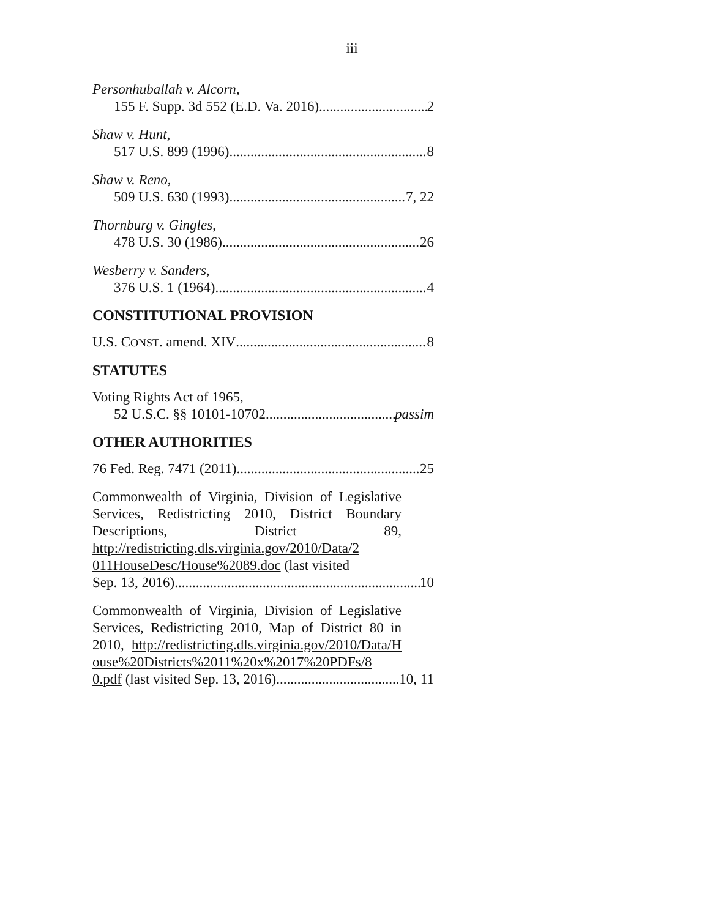iii
Personhuballah v. Alcorn,
155 F. Supp. 3d 552 (E.D. Va. 2016) 2
Shaw v. Hunt,
517 U.S. 899 (1996) 8
Shaw v. Reno,
509 U.S. 630 (1993) 7, 22
Thornburg v. Gingles,
478 U.S. 30 (1986) 26
Wesberry v. Sanders,
376 U.S. 1 (1964) 4
CONSTITUTIONAL PROVISION
U.S. CONST. amend. XIV 8
STATUTES
Voting Rights Act of 1965,
52 U.S.C. §§ 10101-10702 passim
OTHER AUTHORITIES
76 Fed. Reg. 7471 (2011) 25
Commonwealth of Virginia, Division of Legislative Services, Redistricting 2010, District Boundary Descriptions, District 89, http://redistricting.dls.virginia.gov/2010/Data/2 011HouseDesc/House%2089.doc (last visited
Sep. 13, 2016) 10
Commonwealth of Virginia, Division of Legislative Services, Redistricting 2010, Map of District 80 in 2010, http://redistricting.dls.virginia.gov/2010/Data/H ouse%20Districts%2011%20x%2017%20PDFs/8
0.pdf (last visited Sep. 13, 2016) 10, 11